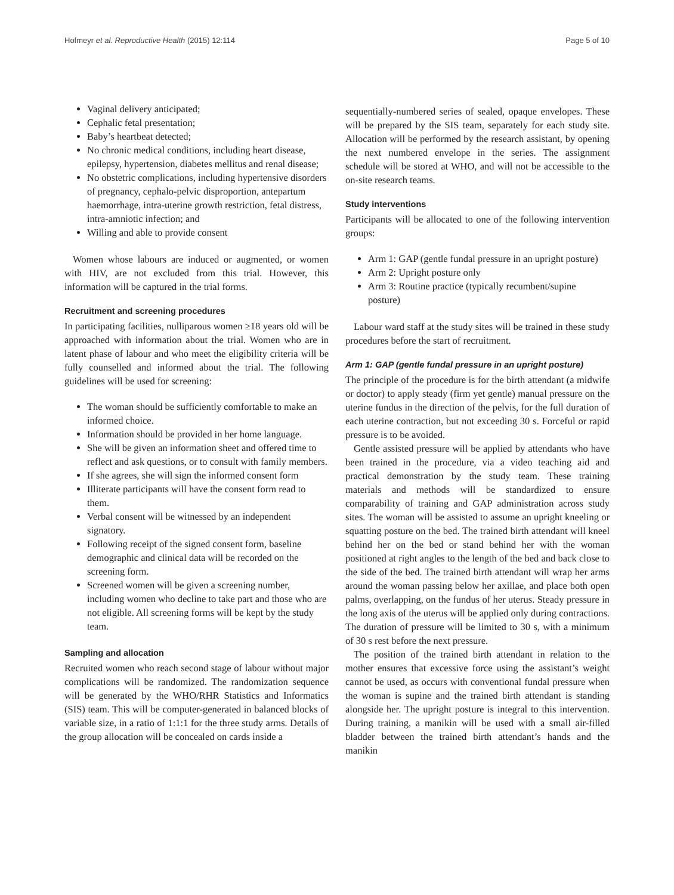Hofmeyr et al. Reproductive Health (2015) 12:114 Page 5 of 10
Vaginal delivery anticipated;
Cephalic fetal presentation;
Baby’s heartbeat detected;
No chronic medical conditions, including heart disease, epilepsy, hypertension, diabetes mellitus and renal disease;
No obstetric complications, including hypertensive disorders of pregnancy, cephalo-pelvic disproportion, antepartum haemorrhage, intra-uterine growth restriction, fetal distress, intra-amniotic infection; and
Willing and able to provide consent
Women whose labours are induced or augmented, or women with HIV, are not excluded from this trial. However, this information will be captured in the trial forms.
Recruitment and screening procedures
In participating facilities, nulliparous women ≥18 years old will be approached with information about the trial. Women who are in latent phase of labour and who meet the eligibility criteria will be fully counselled and informed about the trial. The following guidelines will be used for screening:
The woman should be sufficiently comfortable to make an informed choice.
Information should be provided in her home language.
She will be given an information sheet and offered time to reflect and ask questions, or to consult with family members.
If she agrees, she will sign the informed consent form
Illiterate participants will have the consent form read to them.
Verbal consent will be witnessed by an independent signatory.
Following receipt of the signed consent form, baseline demographic and clinical data will be recorded on the screening form.
Screened women will be given a screening number, including women who decline to take part and those who are not eligible. All screening forms will be kept by the study team.
Sampling and allocation
Recruited women who reach second stage of labour without major complications will be randomized. The randomization sequence will be generated by the WHO/RHR Statistics and Informatics (SIS) team. This will be computer-generated in balanced blocks of variable size, in a ratio of 1:1:1 for the three study arms. Details of the group allocation will be concealed on cards inside a
sequentially-numbered series of sealed, opaque envelopes. These will be prepared by the SIS team, separately for each study site. Allocation will be performed by the research assistant, by opening the next numbered envelope in the series. The assignment schedule will be stored at WHO, and will not be accessible to the on-site research teams.
Study interventions
Participants will be allocated to one of the following intervention groups:
Arm 1: GAP (gentle fundal pressure in an upright posture)
Arm 2: Upright posture only
Arm 3: Routine practice (typically recumbent/supine posture)
Labour ward staff at the study sites will be trained in these study procedures before the start of recruitment.
Arm 1: GAP (gentle fundal pressure in an upright posture)
The principle of the procedure is for the birth attendant (a midwife or doctor) to apply steady (firm yet gentle) manual pressure on the uterine fundus in the direction of the pelvis, for the full duration of each uterine contraction, but not exceeding 30 s. Forceful or rapid pressure is to be avoided.
Gentle assisted pressure will be applied by attendants who have been trained in the procedure, via a video teaching aid and practical demonstration by the study team. These training materials and methods will be standardized to ensure comparability of training and GAP administration across study sites. The woman will be assisted to assume an upright kneeling or squatting posture on the bed. The trained birth attendant will kneel behind her on the bed or stand behind her with the woman positioned at right angles to the length of the bed and back close to the side of the bed. The trained birth attendant will wrap her arms around the woman passing below her axillae, and place both open palms, overlapping, on the fundus of her uterus. Steady pressure in the long axis of the uterus will be applied only during contractions. The duration of pressure will be limited to 30 s, with a minimum of 30 s rest before the next pressure.
The position of the trained birth attendant in relation to the mother ensures that excessive force using the assistant’s weight cannot be used, as occurs with conventional fundal pressure when the woman is supine and the trained birth attendant is standing alongside her. The upright posture is integral to this intervention. During training, a manikin will be used with a small air-filled bladder between the trained birth attendant’s hands and the manikin